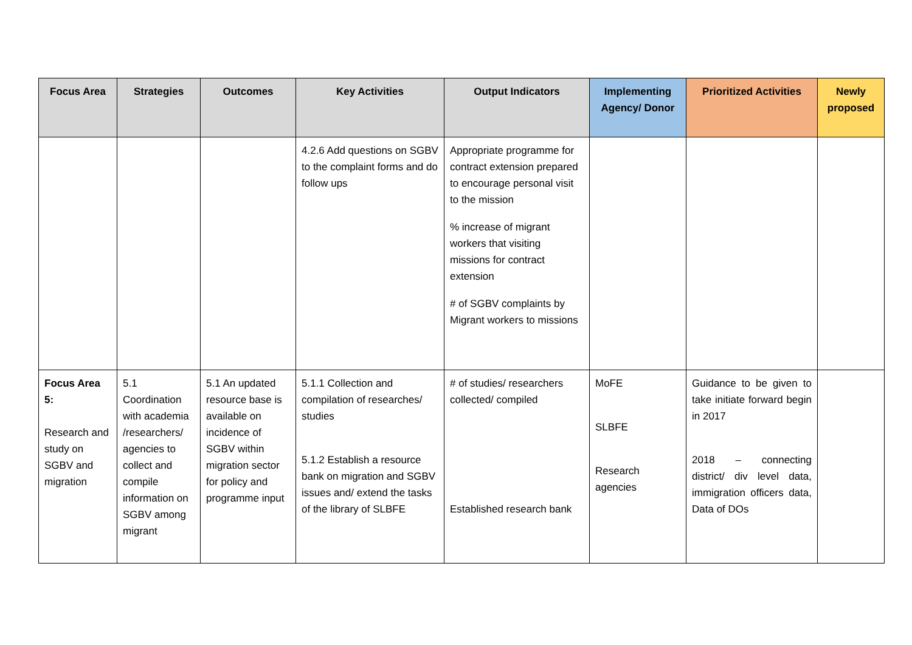| Focus Area | Strategies | Outcomes | Key Activities | Output Indicators | Implementing Agency/ Donor | Prioritized Activities | Newly proposed |
| --- | --- | --- | --- | --- | --- | --- | --- |
| | | | 4.2.6 Add questions on SGBV to the complaint forms and do follow ups | Appropriate programme for contract extension prepared to encourage personal visit to the mission % increase of migrant workers that visiting missions for contract extension # of SGBV complaints by Migrant workers to missions | | | |
| Focus Area 5: Research and study on SGBV and migration | 5.1 Coordination with academia /researchers/ agencies to collect and compile information on SGBV among migrant | 5.1 An updated resource base is available on incidence of SGBV within migration sector for policy and programme input | 5.1.1 Collection and compilation of researches/ studies 5.1.2 Establish a resource bank on migration and SGBV issues and/ extend the tasks of the library of SLBFE | # of studies/ researchers collected/ compiled Established research bank | MoFE SLBFE Research agencies | Guidance to be given to take initiate forward begin in 2017 2018 – connecting district/ div level data, immigration officers data, Data of DOs | |